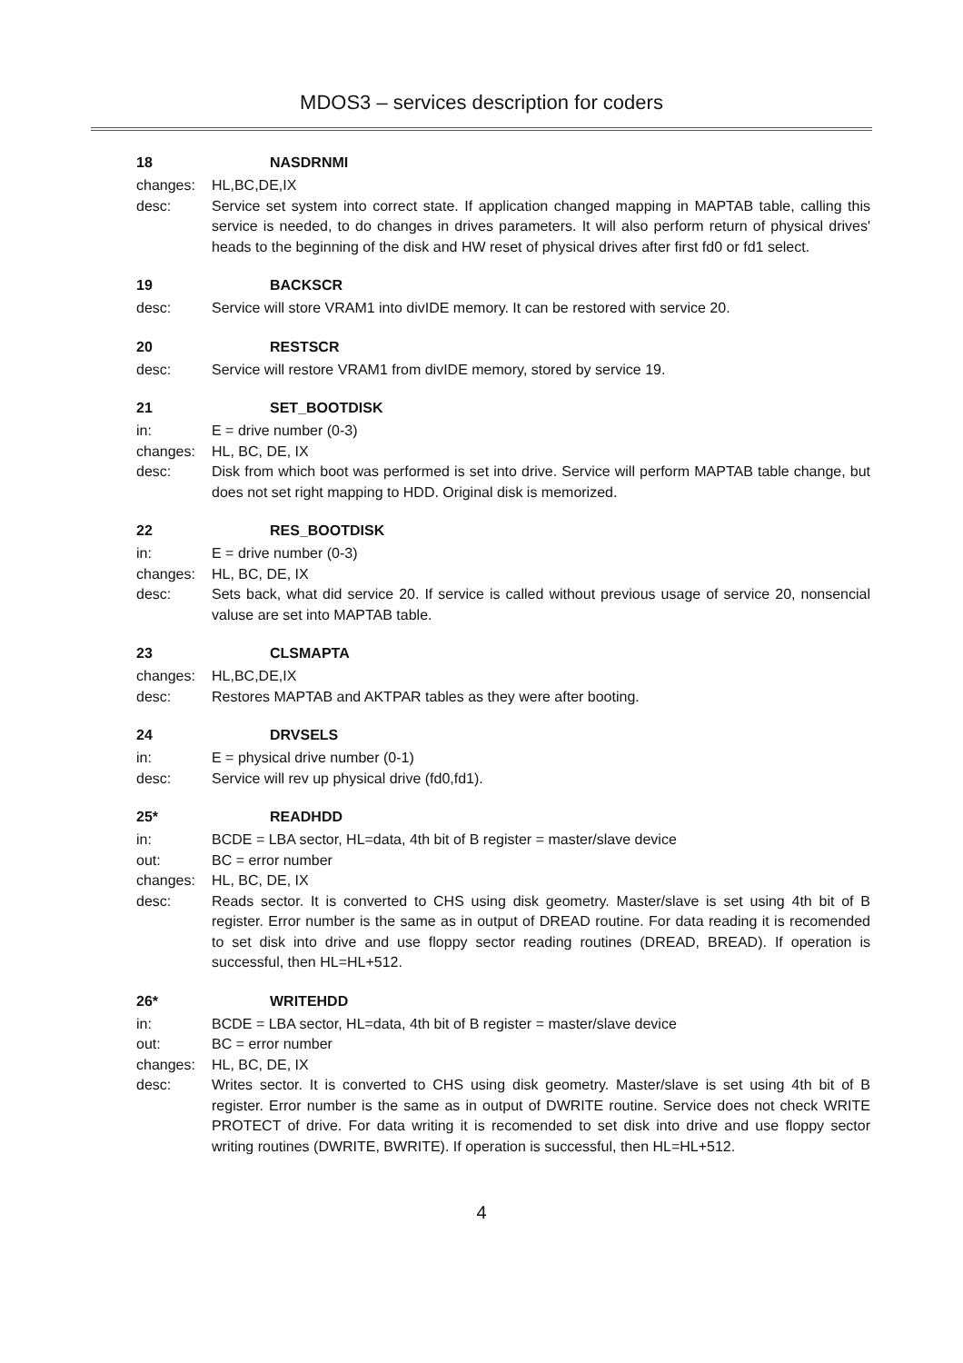MDOS3 – services description for coders
18 NASDRNMI
changes: HL,BC,DE,IX
desc: Service set system into correct state. If application changed mapping in MAPTAB table, calling this service is needed, to do changes in drives parameters. It will also perform return of physical drives' heads to the beginning of the disk and HW reset of physical drives after first fd0 or fd1 select.
19 BACKSCR
desc: Service will store VRAM1 into divIDE memory. It can be restored with service 20.
20 RESTSCR
desc: Service will restore VRAM1 from divIDE memory, stored by service 19.
21 SET_BOOTDISK
in: E = drive number (0-3)
changes: HL, BC, DE, IX
desc: Disk from which boot was performed is set into drive. Service will perform MAPTAB table change, but does not set right mapping to HDD. Original disk is memorized.
22 RES_BOOTDISK
in: E = drive number (0-3)
changes: HL, BC, DE, IX
desc: Sets back, what did service 20. If service is called without previous usage of service 20, nonsencial valuse are set into MAPTAB table.
23 CLSMAPTA
changes: HL,BC,DE,IX
desc: Restores MAPTAB and AKTPAR tables as they were after booting.
24 DRVSELS
in: E = physical drive number (0-1)
desc: Service will rev up physical drive (fd0,fd1).
25* READHDD
in: BCDE = LBA sector, HL=data, 4th bit of B register = master/slave device
out: BC = error number
changes: HL, BC, DE, IX
desc: Reads sector. It is converted to CHS using disk geometry. Master/slave is set using 4th bit of B register. Error number is the same as in output of DREAD routine. For data reading it is recomended to set disk into drive and use floppy sector reading routines (DREAD, BREAD). If operation is successful, then HL=HL+512.
26* WRITEHDD
in: BCDE = LBA sector, HL=data, 4th bit of B register = master/slave device
out: BC = error number
changes: HL, BC, DE, IX
desc: Writes sector. It is converted to CHS using disk geometry. Master/slave is set using 4th bit of B register. Error number is the same as in output of DWRITE routine. Service does not check WRITE PROTECT of drive. For data writing it is recomended to set disk into drive and use floppy sector writing routines (DWRITE, BWRITE). If operation is successful, then HL=HL+512.
4